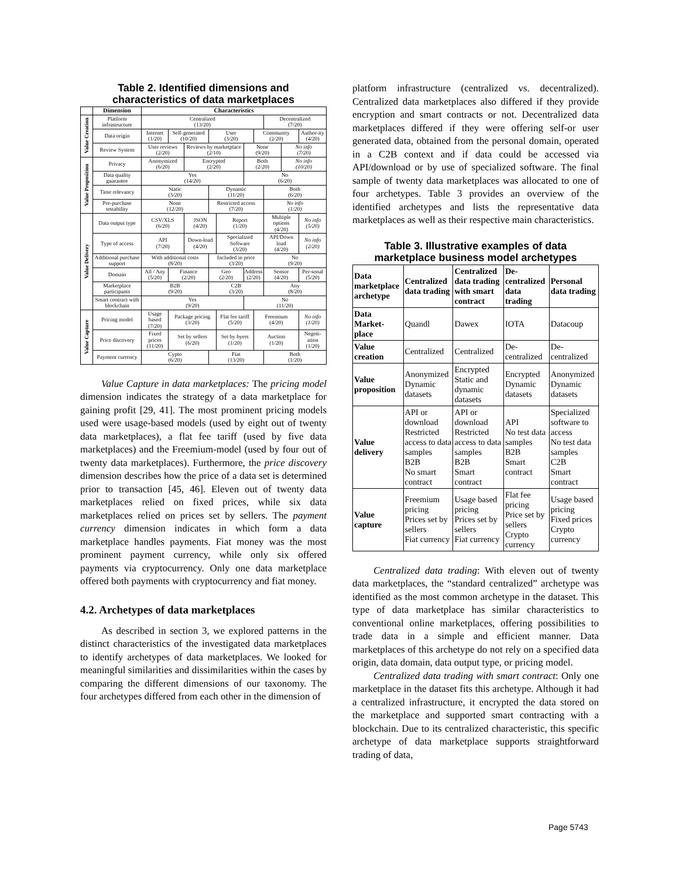Table 2. Identified dimensions and characteristics of data marketplaces
| | Dimension | Characteristics | | | | | | | | | |
| --- | --- | --- | --- | --- | --- | --- | --- | --- | --- | --- | --- |
| Value Creation | Platform infrastructure | Centralized (13/20) | | | | | | | Decentralized (7/20) | | |
| | Data origin | Internet (1/20) | Self-generated (10/20) | | User (3/20) | | | Community (2/20) | | | Author-ity (4/20) |
| | Review System | User reviews (2/20) | | Reviews by marketplace (2/10) | | | None (9/20) | | | No info (7/20) | |
| Value Proposition | Privacy | Anonymized (6/20) | | Encrypted (2/20) | | | Both (2/20) | | | No info (10/20) | |
| | Data quality guarantee | Yes (14/20) | | | | | No (6/20) | | | | |
| | Time relevancy | Static (3/20) | | | Dynamic (11/20) | | | | Both (6/20) | | |
| | Pre-purchase testability | None (12/20) | | | Restricted access (7/20) | | | | No info (1/20) | | |
| Value Delivery | Data output type | CSV/XLS (6/20) | | JSON (4/20) | | Report (1/20) | | | Multiple options (4/20) | | No info (5/20) |
| | Type of access | API (7/20) | | Down-load (4/20) | | Specialized Software (3/20) | | | API/Down load (4/20) | | No info (2/20) |
| | Additional purchase support | With additional costs (8/20) | | | Included in price (3/20) | | | | No (9/20) | | |
| | Domain | All / Any (5/20) | Finance (2/20) | | Geo (2/20) | | Address (2/20) | | Sensor (4/20) | | Per-sonal (5/20) |
| | Marketplace participants | B2B (9/20) | | | C2B (3/20) | | | | Any (8/20) | | |
| | Smart contract with blockchain | Yes (9/20) | | | | | No (11/20) | | | | |
| Value Capture | Pricing model | Usage based (7/20) | Package pricing (3/20) | | | Flat fee tariff (5/20) | | Freemium (4/20) | | | No info (1/20) |
| | Price discovery | Fixed prices (11/20) | Set by sellers (6/20) | | | Set by byers (1/20) | | Auction (1/20) | | | Negoti-ation (1/20) |
| | Payment currency | Cypto (6/20) | | | Fiat (13/20) | | | | Both (1/20) | | |
Value Capture in data marketplaces: The pricing model dimension indicates the strategy of a data marketplace for gaining profit [29, 41]. The most prominent pricing models used were usage-based models (used by eight out of twenty data marketplaces), a flat fee tariff (used by five data marketplaces) and the Freemium-model (used by four out of twenty data marketplaces). Furthermore, the price discovery dimension describes how the price of a data set is determined prior to transaction [45, 46]. Eleven out of twenty data marketplaces relied on fixed prices, while six data marketplaces relied on prices set by sellers. The payment currency dimension indicates in which form a data marketplace handles payments. Fiat money was the most prominent payment currency, while only six offered payments via cryptocurrency. Only one data marketplace offered both payments with cryptocurrency and fiat money.
4.2. Archetypes of data marketplaces
As described in section 3, we explored patterns in the distinct characteristics of the investigated data marketplaces to identify archetypes of data marketplaces. We looked for meaningful similarities and dissimilarities within the cases by comparing the different dimensions of our taxonomy. The four archetypes differed from each other in the dimension of
platform infrastructure (centralized vs. decentralized). Centralized data marketplaces also differed if they provide encryption and smart contracts or not. Decentralized data marketplaces differed if they were offering self-or user generated data, obtained from the personal domain, operated in a C2B context and if data could be accessed via API/download or by use of specialized software. The final sample of twenty data marketplaces was allocated to one of four archetypes. Table 3 provides an overview of the identified archetypes and lists the representative data marketplaces as well as their respective main characteristics.
Table 3. Illustrative examples of data marketplace business model archetypes
| Data marketplace archetype | Centralized data trading | Centralized data trading with smart contract | De-centralized data trading | Personal data trading |
| Data Market-place | Quandl | Dawex | IOTA | Datacoup |
| Value creation | Centralized | Centralized | De-centralized | De-centralized |
| Value proposition | Anonymized Dynamic datasets | Encrypted Static and dynamic datasets | Encrypted Dynamic datasets | Anonymized Dynamic datasets |
| Value delivery | API or download Restricted access to data samples B2B No smart contract | API or download Restricted access to data samples B2B Smart contract | API No test data samples B2B Smart contract | Specialized software to access No test data samples C2B Smart contract |
| Value capture | Freemium pricing Prices set by sellers Fiat currency | Usage based pricing Prices set by sellers Fiat currency | Flat fee pricing Price set by sellers Crypto currency | Usage based pricing Fixed prices Crypto currency |
Centralized data trading: With eleven out of twenty data marketplaces, the “standard centralized” archetype was identified as the most common archetype in the dataset. This type of data marketplace has similar characteristics to conventional online marketplaces, offering possibilities to trade data in a simple and efficient manner. Data marketplaces of this archetype do not rely on a specified data origin, data domain, data output type, or pricing model.
Centralized data trading with smart contract: Only one marketplace in the dataset fits this archetype. Although it had a centralized infrastructure, it encrypted the data stored on the marketplace and supported smart contracting with a blockchain. Due to its centralized characteristic, this specific archetype of data marketplace supports straightforward trading of data,
Page 5743